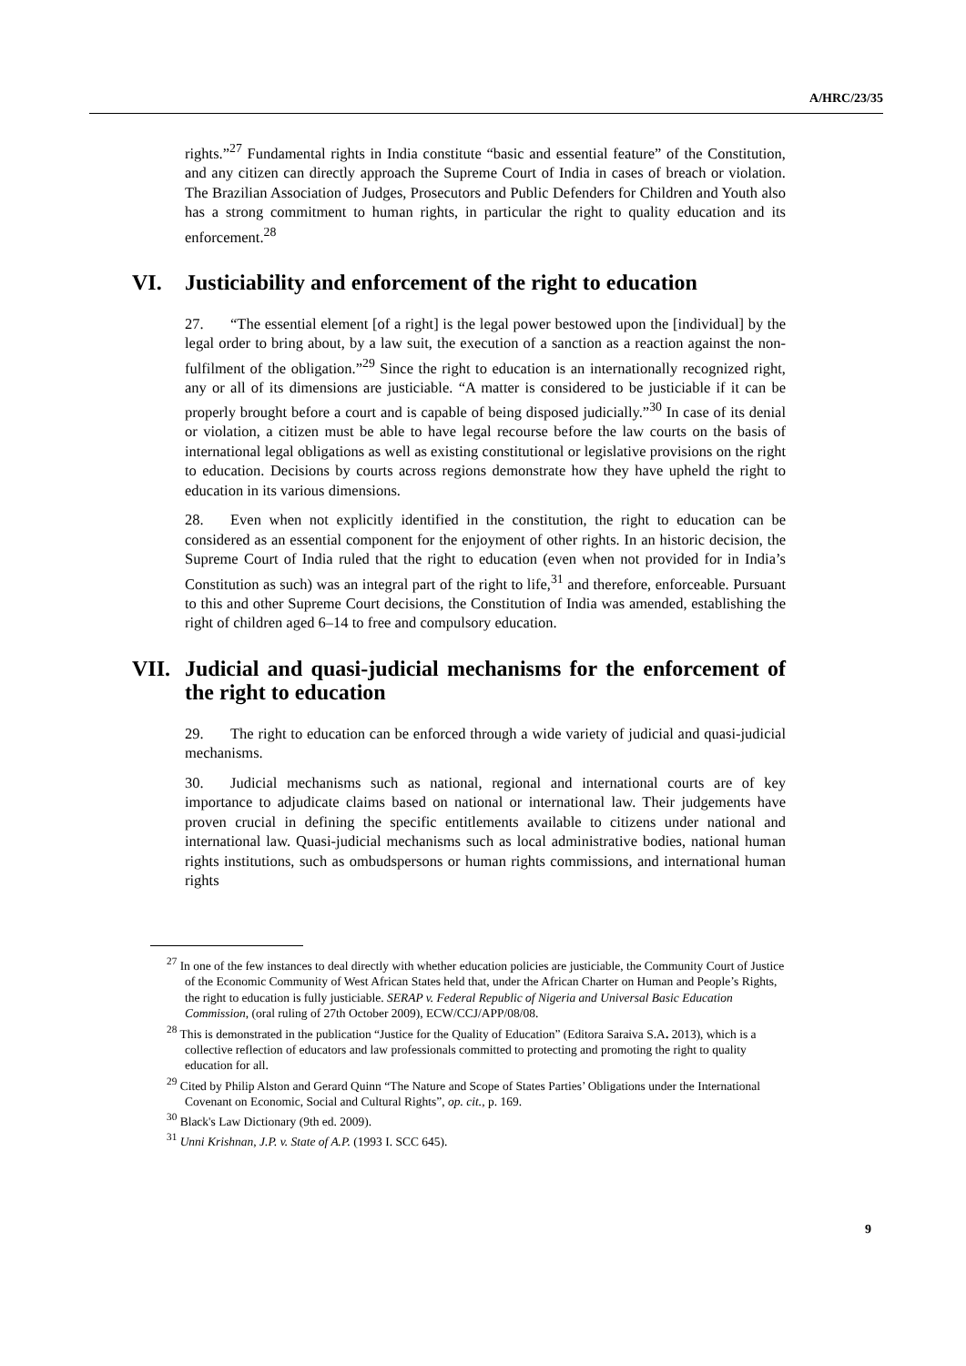A/HRC/23/35
rights.”<sup>27</sup> Fundamental rights in India constitute “basic and essential feature” of the Constitution, and any citizen can directly approach the Supreme Court of India in cases of breach or violation. The Brazilian Association of Judges, Prosecutors and Public Defenders for Children and Youth also has a strong commitment to human rights, in particular the right to quality education and its enforcement.<sup>28</sup>
VI. Justiciability and enforcement of the right to education
27. “The essential element [of a right] is the legal power bestowed upon the [individual] by the legal order to bring about, by a law suit, the execution of a sanction as a reaction against the non-fulfilment of the obligation.”<sup>29</sup> Since the right to education is an internationally recognized right, any or all of its dimensions are justiciable. “A matter is considered to be justiciable if it can be properly brought before a court and is capable of being disposed judicially.”<sup>30</sup> In case of its denial or violation, a citizen must be able to have legal recourse before the law courts on the basis of international legal obligations as well as existing constitutional or legislative provisions on the right to education. Decisions by courts across regions demonstrate how they have upheld the right to education in its various dimensions.
28. Even when not explicitly identified in the constitution, the right to education can be considered as an essential component for the enjoyment of other rights. In an historic decision, the Supreme Court of India ruled that the right to education (even when not provided for in India’s Constitution as such) was an integral part of the right to life,<sup>31</sup> and therefore, enforceable. Pursuant to this and other Supreme Court decisions, the Constitution of India was amended, establishing the right of children aged 6–14 to free and compulsory education.
VII. Judicial and quasi-judicial mechanisms for the enforcement of the right to education
29. The right to education can be enforced through a wide variety of judicial and quasi-judicial mechanisms.
30. Judicial mechanisms such as national, regional and international courts are of key importance to adjudicate claims based on national or international law. Their judgements have proven crucial in defining the specific entitlements available to citizens under national and international law. Quasi-judicial mechanisms such as local administrative bodies, national human rights institutions, such as ombudspersons or human rights commissions, and international human rights
<sup>27</sup> In one of the few instances to deal directly with whether education policies are justiciable, the Community Court of Justice of the Economic Community of West African States held that, under the African Charter on Human and People’s Rights, the right to education is fully justiciable. SERAP v. Federal Republic of Nigeria and Universal Basic Education Commission, (oral ruling of 27th October 2009), ECW/CCJ/APP/08/08.
<sup>28</sup> This is demonstrated in the publication “Justice for the Quality of Education” (Editora Saraiva S.A. 2013), which is a collective reflection of educators and law professionals committed to protecting and promoting the right to quality education for all.
<sup>29</sup> Cited by Philip Alston and Gerard Quinn “The Nature and Scope of States Parties’ Obligations under the International Covenant on Economic, Social and Cultural Rights”, op. cit., p. 169.
<sup>30</sup> Black's Law Dictionary (9th ed. 2009).
<sup>31</sup> Unni Krishnan, J.P. v. State of A.P. (1993 I. SCC 645).
9